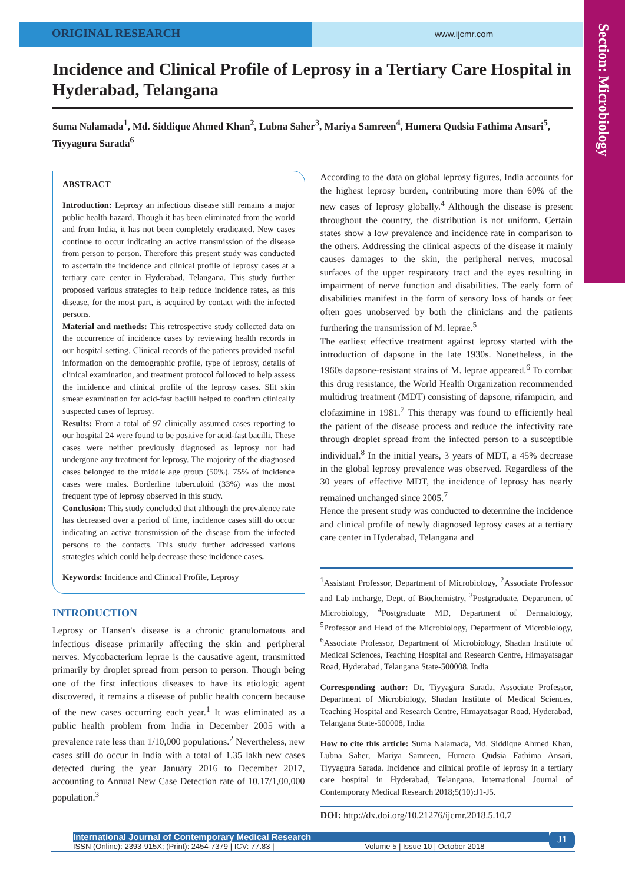Section: Microbiology
ORIGINAL RESEARCH
www.ijcmr.com
Incidence and Clinical Profile of Leprosy in a Tertiary Care Hospital in Hyderabad, Telangana
Suma Nalamada<sup>1</sup>, Md. Siddique Ahmed Khan<sup>2</sup>, Lubna Saher<sup>3</sup>, Mariya Samreen<sup>4</sup>, Humera Qudsia Fathima Ansari<sup>5</sup>, Tiyyagura Sarada<sup>6</sup>
ABSTRACT
Introduction: Leprosy an infectious disease still remains a major public health hazard. Though it has been eliminated from the world and from India, it has not been completely eradicated. New cases continue to occur indicating an active transmission of the disease from person to person. Therefore this present study was conducted to ascertain the incidence and clinical profile of leprosy cases at a tertiary care center in Hyderabad, Telangana. This study further proposed various strategies to help reduce incidence rates, as this disease, for the most part, is acquired by contact with the infected persons.
Material and methods: This retrospective study collected data on the occurrence of incidence cases by reviewing health records in our hospital setting. Clinical records of the patients provided useful information on the demographic profile, type of leprosy, details of clinical examination, and treatment protocol followed to help assess the incidence and clinical profile of the leprosy cases. Slit skin smear examination for acid-fast bacilli helped to confirm clinically suspected cases of leprosy.
Results: From a total of 97 clinically assumed cases reporting to our hospital 24 were found to be positive for acid-fast bacilli. These cases were neither previously diagnosed as leprosy nor had undergone any treatment for leprosy. The majority of the diagnosed cases belonged to the middle age group (50%). 75% of incidence cases were males. Borderline tuberculoid (33%) was the most frequent type of leprosy observed in this study.
Conclusion: This study concluded that although the prevalence rate has decreased over a period of time, incidence cases still do occur indicating an active transmission of the disease from the infected persons to the contacts. This study further addressed various strategies which could help decrease these incidence cases.
Keywords: Incidence and Clinical Profile, Leprosy
INTRODUCTION
Leprosy or Hansen's disease is a chronic granulomatous and infectious disease primarily affecting the skin and peripheral nerves. Mycobacterium leprae is the causative agent, transmitted primarily by droplet spread from person to person. Though being one of the first infectious diseases to have its etiologic agent discovered, it remains a disease of public health concern because of the new cases occurring each year.<sup>1</sup> It was eliminated as a public health problem from India in December 2005 with a prevalence rate less than 1/10,000 populations.<sup>2</sup> Nevertheless, new cases still do occur in India with a total of 1.35 lakh new cases detected during the year January 2016 to December 2017, accounting to Annual New Case Detection rate of 10.17/1,00,000 population.<sup>3</sup>
According to the data on global leprosy figures, India accounts for the highest leprosy burden, contributing more than 60% of the new cases of leprosy globally.<sup>4</sup> Although the disease is present throughout the country, the distribution is not uniform. Certain states show a low prevalence and incidence rate in comparison to the others. Addressing the clinical aspects of the disease it mainly causes damages to the skin, the peripheral nerves, mucosal surfaces of the upper respiratory tract and the eyes resulting in impairment of nerve function and disabilities. The early form of disabilities manifest in the form of sensory loss of hands or feet often goes unobserved by both the clinicians and the patients furthering the transmission of M. leprae.<sup>5</sup>
The earliest effective treatment against leprosy started with the introduction of dapsone in the late 1930s. Nonetheless, in the 1960s dapsone-resistant strains of M. leprae appeared.<sup>6</sup> To combat this drug resistance, the World Health Organization recommended multidrug treatment (MDT) consisting of dapsone, rifampicin, and clofazimine in 1981.<sup>7</sup> This therapy was found to efficiently heal the patient of the disease process and reduce the infectivity rate through droplet spread from the infected person to a susceptible individual.<sup>8</sup> In the initial years, 3 years of MDT, a 45% decrease in the global leprosy prevalence was observed. Regardless of the 30 years of effective MDT, the incidence of leprosy has nearly remained unchanged since 2005.<sup>7</sup>
Hence the present study was conducted to determine the incidence and clinical profile of newly diagnosed leprosy cases at a tertiary care center in Hyderabad, Telangana and
<sup>1</sup> Assistant Professor, Department of Microbiology, <sup>2</sup>Associate Professor and Lab incharge, Dept. of Biochemistry, <sup>3</sup>Postgraduate, Department of Microbiology, <sup>4</sup>Postgraduate MD, Department of Dermatology, <sup>5</sup>Professor and Head of the Microbiology, Department of Microbiology, <sup>6</sup>Associate Professor, Department of Microbiology, Shadan Institute of Medical Sciences, Teaching Hospital and Research Centre, Himayatsagar Road, Hyderabad, Telangana State-500008, India
Corresponding author: Dr. Tiyyagura Sarada, Associate Professor, Department of Microbiology, Shadan Institute of Medical Sciences, Teaching Hospital and Research Centre, Himayatsagar Road, Hyderabad, Telangana State-500008, India
How to cite this article: Suma Nalamada, Md. Siddique Ahmed Khan, Lubna Saher, Mariya Samreen, Humera Qudsia Fathima Ansari, Tiyyagura Sarada. Incidence and clinical profile of leprosy in a tertiary care hospital in Hyderabad, Telangana. International Journal of Contemporary Medical Research 2018;5(10):J1-J5.
DOI: http://dx.doi.org/10.21276/ijcmr.2018.5.10.7
International Journal of Contemporary Medical Research
ISSN (Online): 2393-915X; (Print): 2454-7379 | ICV: 77.83 | Volume 5 | Issue 10 | October 2018
J1